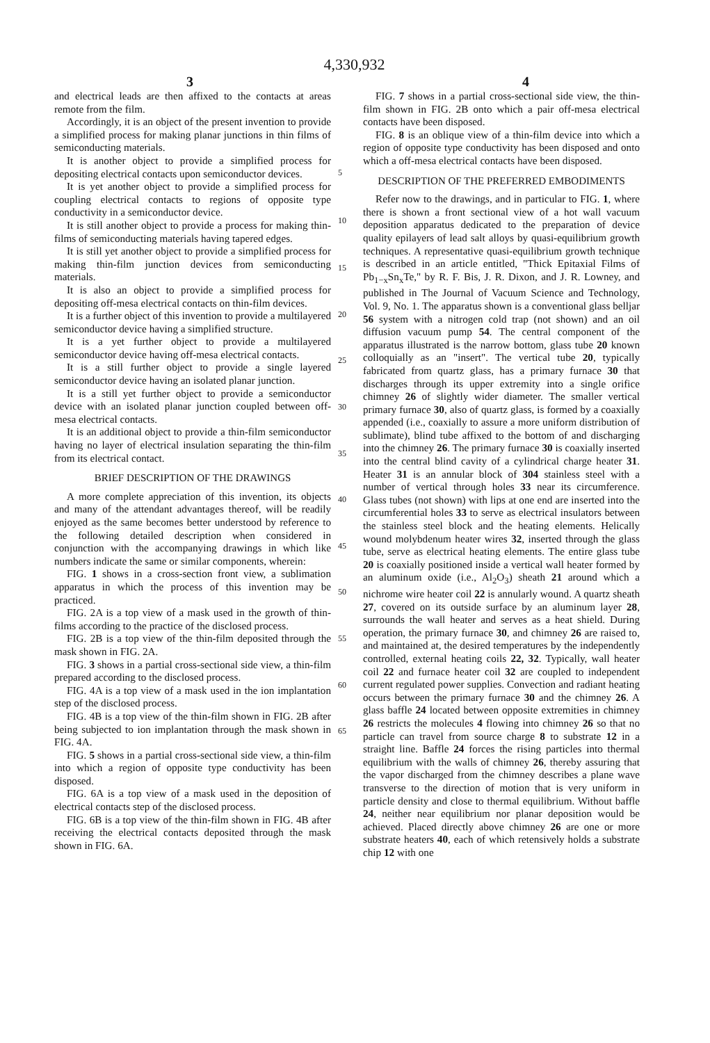4,330,932
3 4
and electrical leads are then affixed to the contacts at areas remote from the film.
Accordingly, it is an object of the present invention to provide a simplified process for making planar junctions in thin films of semiconducting materials.
It is another object to provide a simplified process for depositing electrical contacts upon semiconductor devices.
It is yet another object to provide a simplified process for coupling electrical contacts to regions of opposite type conductivity in a semiconductor device.
It is still another object to provide a process for making thin-films of semiconducting materials having tapered edges.
It is still yet another object to provide a simplified process for making thin-film junction devices from semiconducting materials.
It is also an object to provide a simplified process for depositing off-mesa electrical contacts on thin-film devices.
It is a further object of this invention to provide a multilayered semiconductor device having a simplified structure.
It is a yet further object to provide a multilayered semiconductor device having off-mesa electrical contacts.
It is a still further object to provide a single layered semiconductor device having an isolated planar junction.
It is a still yet further object to provide a semiconductor device with an isolated planar junction coupled between off-mesa electrical contacts.
It is an additional object to provide a thin-film semiconductor having no layer of electrical insulation separating the thin-film from its electrical contact.
BRIEF DESCRIPTION OF THE DRAWINGS
A more complete appreciation of this invention, its objects and many of the attendant advantages thereof, will be readily enjoyed as the same becomes better understood by reference to the following detailed description when considered in conjunction with the accompanying drawings in which like numbers indicate the same or similar components, wherein:
FIG. 1 shows in a cross-section front view, a sublimation apparatus in which the process of this invention may be practiced.
FIG. 2A is a top view of a mask used in the growth of thin-films according to the practice of the disclosed process.
FIG. 2B is a top view of the thin-film deposited through the mask shown in FIG. 2A.
FIG. 3 shows in a partial cross-sectional side view, a thin-film prepared according to the disclosed process.
FIG. 4A is a top view of a mask used in the ion implantation step of the disclosed process.
FIG. 4B is a top view of the thin-film shown in FIG. 2B after being subjected to ion implantation through the mask shown in FIG. 4A.
FIG. 5 shows in a partial cross-sectional side view, a thin-film into which a region of opposite type conductivity has been disposed.
FIG. 6A is a top view of a mask used in the deposition of electrical contacts step of the disclosed process.
FIG. 6B is a top view of the thin-film shown in FIG. 4B after receiving the electrical contacts deposited through the mask shown in FIG. 6A.
5
10
15
20
25
30
35
40
45
50
55
60
65
FIG. 7 shows in a partial cross-sectional side view, the thin-film shown in FIG. 2B onto which a pair off-mesa electrical contacts have been disposed.
FIG. 8 is an oblique view of a thin-film device into which a region of opposite type conductivity has been disposed and onto which a off-mesa electrical contacts have been disposed.
DESCRIPTION OF THE PREFERRED EMBODIMENTS
Refer now to the drawings, and in particular to FIG. 1, where there is shown a front sectional view of a hot wall vacuum deposition apparatus dedicated to the preparation of device quality epilayers of lead salt alloys by quasi-equilibrium growth techniques. A representative quasi-equilibrium growth technique is described in an article entitled, "Thick Epitaxial Films of Pb<sub>1−x</sub>Sn<sub>x</sub>Te," by R. F. Bis, J. R. Dixon, and J. R. Lowney, and published in The Journal of Vacuum Science and Technology, Vol. 9, No. 1. The apparatus shown is a conventional glass belljar 56 system with a nitrogen cold trap (not shown) and an oil diffusion vacuum pump 54. The central component of the apparatus illustrated is the narrow bottom, glass tube 20 known colloquially as an "insert". The vertical tube 20, typically fabricated from quartz glass, has a primary furnace 30 that discharges through its upper extremity into a single orifice chimney 26 of slightly wider diameter. The smaller vertical primary furnace 30, also of quartz glass, is formed by a coaxially appended (i.e., coaxially to assure a more uniform distribution of sublimate), blind tube affixed to the bottom of and discharging into the chimney 26. The primary furnace 30 is coaxially inserted into the central blind cavity of a cylindrical charge heater 31. Heater 31 is an annular block of 304 stainless steel with a number of vertical through holes 33 near its circumference. Glass tubes (not shown) with lips at one end are inserted into the circumferential holes 33 to serve as electrical insulators between the stainless steel block and the heating elements. Helically wound molybdenum heater wires 32, inserted through the glass tube, serve as electrical heating elements. The entire glass tube 20 is coaxially positioned inside a vertical wall heater formed by an aluminum oxide (i.e., Al<sub>2</sub>O<sub>3</sub>) sheath 21 around which a nichrome wire heater coil 22 is annularly wound. A quartz sheath 27, covered on its outside surface by an aluminum layer 28, surrounds the wall heater and serves as a heat shield. During operation, the primary furnace 30, and chimney 26 are raised to, and maintained at, the desired temperatures by the independently controlled, external heating coils 22, 32. Typically, wall heater coil 22 and furnace heater coil 32 are coupled to independent current regulated power supplies. Convection and radiant heating occurs between the primary furnace 30 and the chimney 26. A glass baffle 24 located between opposite extremities in chimney 26 restricts the molecules 4 flowing into chimney 26 so that no particle can travel from source charge 8 to substrate 12 in a straight line. Baffle 24 forces the rising particles into thermal equilibrium with the walls of chimney 26, thereby assuring that the vapor discharged from the chimney describes a plane wave transverse to the direction of motion that is very uniform in particle density and close to thermal equilibrium. Without baffle 24, neither near equilibrium nor planar deposition would be achieved. Placed directly above chimney 26 are one or more substrate heaters 40, each of which retensively holds a substrate chip 12 with one